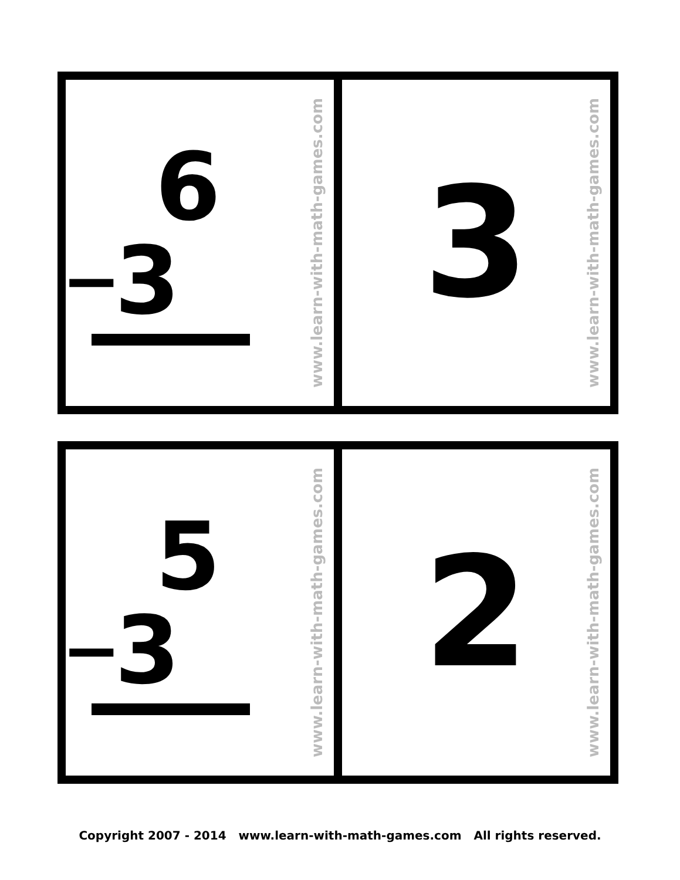6
− 3
www.learn-with-math-games.com
3
www.learn-with-math-games.com
5
− 3
www.learn-with-math-games.com
2
www.learn-with-math-games.com
Copyright 2007 - 2014 www.learn-with-math-games.com All rights reserved.